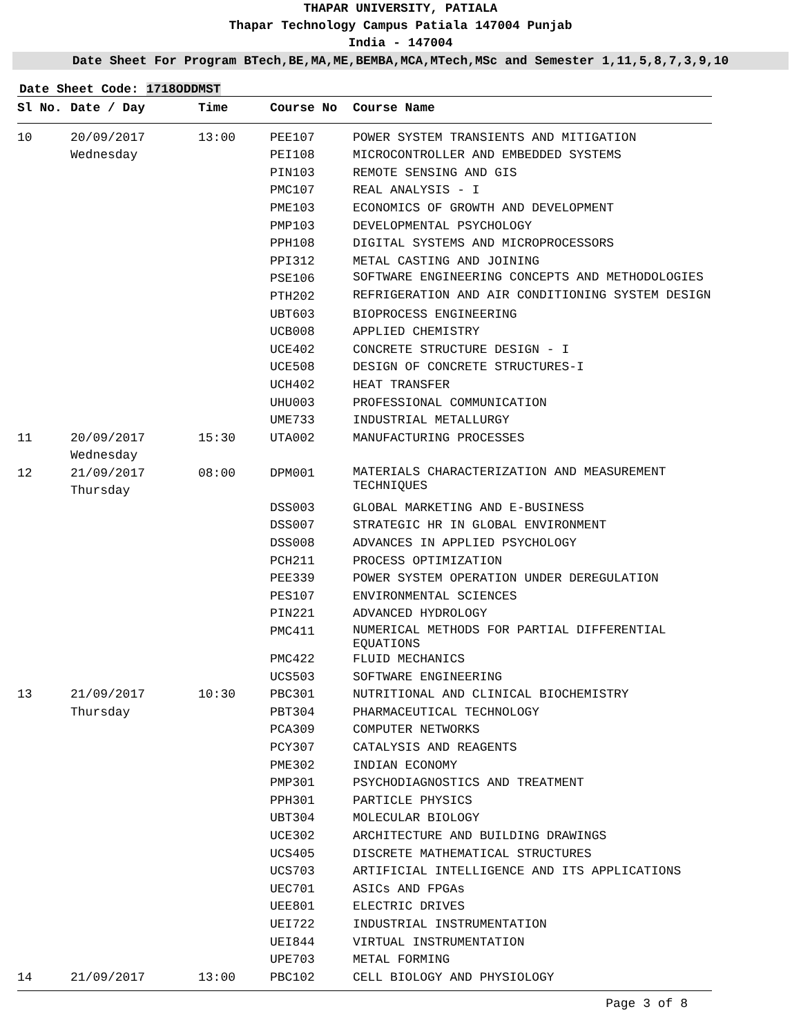THAPAR UNIVERSITY, PATIALA
Thapar Technology Campus Patiala 147004 Punjab
India - 147004
Date Sheet For Program BTech,BE,MA,ME,BEMBA,MCA,MTech,MSc and Semester 1,11,5,8,7,3,9,10
Date Sheet Code: 1718ODDMST
| Sl No. | Date / Day | Time | Course No | Course Name |
| --- | --- | --- | --- | --- |
| 10 | 20/09/2017 | 13:00 | PEE107 | POWER SYSTEM TRANSIENTS AND MITIGATION |
| | Wednesday | | PEI108 | MICROCONTROLLER AND EMBEDDED SYSTEMS |
| | | | PIN103 | REMOTE SENSING AND GIS |
| | | | PMC107 | REAL ANALYSIS - I |
| | | | PME103 | ECONOMICS OF GROWTH AND DEVELOPMENT |
| | | | PMP103 | DEVELOPMENTAL PSYCHOLOGY |
| | | | PPH108 | DIGITAL SYSTEMS AND MICROPROCESSORS |
| | | | PPI312 | METAL CASTING AND JOINING |
| | | | PSE106 | SOFTWARE ENGINEERING CONCEPTS AND METHODOLOGIES |
| | | | PTH202 | REFRIGERATION AND AIR CONDITIONING SYSTEM DESIGN |
| | | | UBT603 | BIOPROCESS ENGINEERING |
| | | | UCB008 | APPLIED CHEMISTRY |
| | | | UCE402 | CONCRETE STRUCTURE DESIGN - I |
| | | | UCE508 | DESIGN OF CONCRETE STRUCTURES-I |
| | | | UCH402 | HEAT TRANSFER |
| | | | UHU003 | PROFESSIONAL COMMUNICATION |
| | | | UME733 | INDUSTRIAL METALLURGY |
| 11 | 20/09/2017 Wednesday | 15:30 | UTA002 | MANUFACTURING PROCESSES |
| 12 | 21/09/2017 Thursday | 08:00 | DPM001 | MATERIALS CHARACTERIZATION AND MEASUREMENT TECHNIQUES |
| | | | DSS003 | GLOBAL MARKETING AND E-BUSINESS |
| | | | DSS007 | STRATEGIC HR IN GLOBAL ENVIRONMENT |
| | | | DSS008 | ADVANCES IN APPLIED PSYCHOLOGY |
| | | | PCH211 | PROCESS OPTIMIZATION |
| | | | PEE339 | POWER SYSTEM OPERATION UNDER DEREGULATION |
| | | | PES107 | ENVIRONMENTAL SCIENCES |
| | | | PIN221 | ADVANCED HYDROLOGY |
| | | | PMC411 | NUMERICAL METHODS FOR PARTIAL DIFFERENTIAL EQUATIONS |
| | | | PMC422 | FLUID MECHANICS |
| | | | UCS503 | SOFTWARE ENGINEERING |
| 13 | 21/09/2017 | 10:30 | PBC301 | NUTRITIONAL AND CLINICAL BIOCHEMISTRY |
| | Thursday | | PBT304 | PHARMACEUTICAL TECHNOLOGY |
| | | | PCA309 | COMPUTER NETWORKS |
| | | | PCY307 | CATALYSIS AND REAGENTS |
| | | | PME302 | INDIAN ECONOMY |
| | | | PMP301 | PSYCHODIAGNOSTICS AND TREATMENT |
| | | | PPH301 | PARTICLE PHYSICS |
| | | | UBT304 | MOLECULAR BIOLOGY |
| | | | UCE302 | ARCHITECTURE AND BUILDING DRAWINGS |
| | | | UCS405 | DISCRETE MATHEMATICAL STRUCTURES |
| | | | UCS703 | ARTIFICIAL INTELLIGENCE AND ITS APPLICATIONS |
| | | | UEC701 | ASICs AND FPGAs |
| | | | UEE801 | ELECTRIC DRIVES |
| | | | UEI722 | INDUSTRIAL INSTRUMENTATION |
| | | | UEI844 | VIRTUAL INSTRUMENTATION |
| | | | UPE703 | METAL FORMING |
| 14 | 21/09/2017 | 13:00 | PBC102 | CELL BIOLOGY AND PHYSIOLOGY |
Page 3 of 8